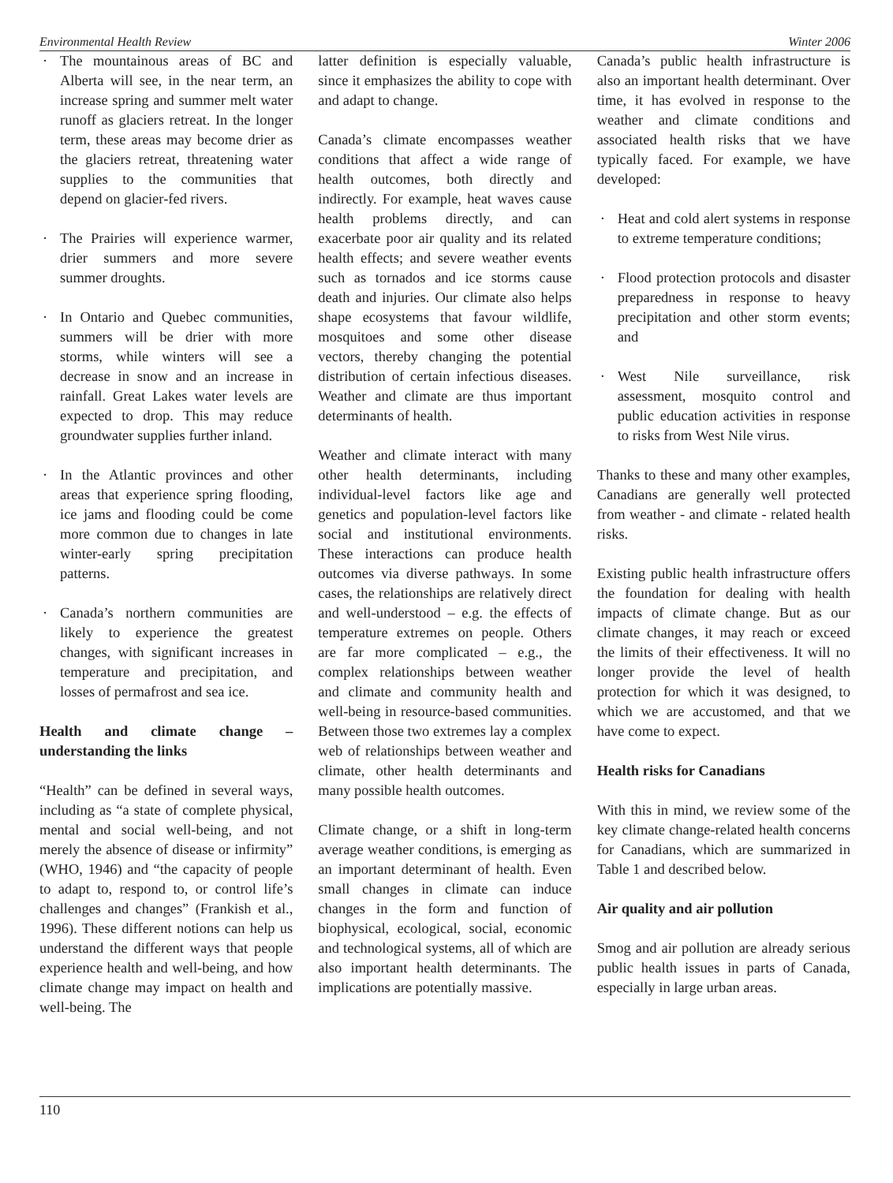Environmental Health Review Winter 2006
· The mountainous areas of BC and Alberta will see, in the near term, an increase spring and summer melt water runoff as glaciers retreat. In the longer term, these areas may become drier as the glaciers retreat, threatening water supplies to the communities that depend on glacier-fed rivers.
· The Prairies will experience warmer, drier summers and more severe summer droughts.
· In Ontario and Quebec communities, summers will be drier with more storms, while winters will see a decrease in snow and an increase in rainfall. Great Lakes water levels are expected to drop. This may reduce groundwater supplies further inland.
· In the Atlantic provinces and other areas that experience spring flooding, ice jams and flooding could be come more common due to changes in late winter-early spring precipitation patterns.
· Canada’s northern communities are likely to experience the greatest changes, with significant increases in temperature and precipitation, and losses of permafrost and sea ice.
Health and climate change – understanding the links
“Health” can be defined in several ways, including as “a state of complete physical, mental and social well-being, and not merely the absence of disease or infirmity” (WHO, 1946) and “the capacity of people to adapt to, respond to, or control life’s challenges and changes” (Frankish et al., 1996). These different notions can help us understand the different ways that people experience health and well-being, and how climate change may impact on health and well-being. The
latter definition is especially valuable, since it emphasizes the ability to cope with and adapt to change.
Canada’s climate encompasses weather conditions that affect a wide range of health outcomes, both directly and indirectly. For example, heat waves cause health problems directly, and can exacerbate poor air quality and its related health effects; and severe weather events such as tornados and ice storms cause death and injuries. Our climate also helps shape ecosystems that favour wildlife, mosquitoes and some other disease vectors, thereby changing the potential distribution of certain infectious diseases. Weather and climate are thus important determinants of health.
Weather and climate interact with many other health determinants, including individual-level factors like age and genetics and population-level factors like social and institutional environments. These interactions can produce health outcomes via diverse pathways. In some cases, the relationships are relatively direct and well-understood – e.g. the effects of temperature extremes on people. Others are far more complicated – e.g., the complex relationships between weather and climate and community health and well-being in resource-based communities. Between those two extremes lay a complex web of relationships between weather and climate, other health determinants and many possible health outcomes.
Climate change, or a shift in long-term average weather conditions, is emerging as an important determinant of health. Even small changes in climate can induce changes in the form and function of biophysical, ecological, social, economic and technological systems, all of which are also important health determinants. The implications are potentially massive.
Canada’s public health infrastructure is also an important health determinant. Over time, it has evolved in response to the weather and climate conditions and associated health risks that we have typically faced. For example, we have developed:
· Heat and cold alert systems in response to extreme temperature conditions;
· Flood protection protocols and disaster preparedness in response to heavy precipitation and other storm events; and
· West Nile surveillance, risk assessment, mosquito control and public education activities in response to risks from West Nile virus.
Thanks to these and many other examples, Canadians are generally well protected from weather - and climate - related health risks.
Existing public health infrastructure offers the foundation for dealing with health impacts of climate change. But as our climate changes, it may reach or exceed the limits of their effectiveness. It will no longer provide the level of health protection for which it was designed, to which we are accustomed, and that we have come to expect.
Health risks for Canadians
With this in mind, we review some of the key climate change-related health concerns for Canadians, which are summarized in Table 1 and described below.
Air quality and air pollution
Smog and air pollution are already serious public health issues in parts of Canada, especially in large urban areas.
110